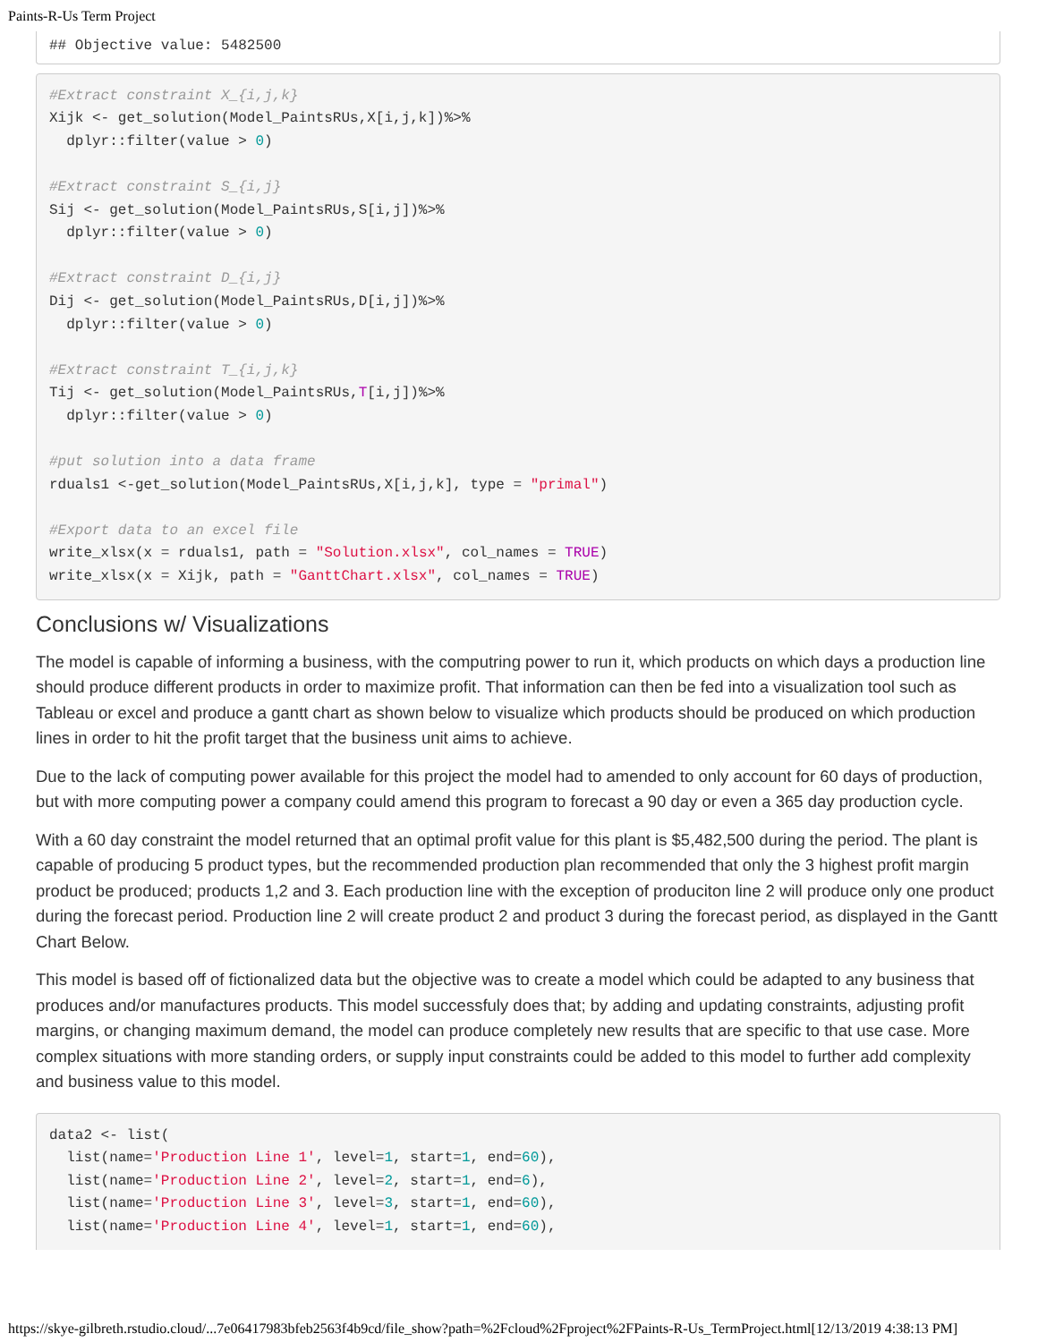Paints-R-Us Term Project
## Objective value: 5482500
#Extract constraint X_{i,j,k}
Xijk <- get_solution(Model_PaintsRUs,X[i,j,k])%>%
  dplyr::filter(value > 0)

#Extract constraint S_{i,j}
Sij <- get_solution(Model_PaintsRUs,S[i,j])%>%
  dplyr::filter(value > 0)

#Extract constraint D_{i,j}
Dij <- get_solution(Model_PaintsRUs,D[i,j])%>%
  dplyr::filter(value > 0)

#Extract constraint T_{i,j,k}
Tij <- get_solution(Model_PaintsRUs,T[i,j])%>%
  dplyr::filter(value > 0)

#put solution into a data frame
rduals1 <-get_solution(Model_PaintsRUs,X[i,j,k], type = "primal")

#Export data to an excel file
write_xlsx(x = rduals1, path = "Solution.xlsx", col_names = TRUE)
write_xlsx(x = Xijk, path = "GanttChart.xlsx", col_names = TRUE)
Conclusions w/ Visualizations
The model is capable of informing a business, with the computring power to run it, which products on which days a production line should produce different products in order to maximize profit. That information can then be fed into a visualization tool such as Tableau or excel and produce a gantt chart as shown below to visualize which products should be produced on which production lines in order to hit the profit target that the business unit aims to achieve.
Due to the lack of computing power available for this project the model had to amended to only account for 60 days of production, but with more computing power a company could amend this program to forecast a 90 day or even a 365 day production cycle.
With a 60 day constraint the model returned that an optimal profit value for this plant is $5,482,500 during the period. The plant is capable of producing 5 product types, but the recommended production plan recommended that only the 3 highest profit margin product be produced; products 1,2 and 3. Each production line with the exception of produciton line 2 will produce only one product during the forecast period. Production line 2 will create product 2 and product 3 during the forecast period, as displayed in the Gantt Chart Below.
This model is based off of fictionalized data but the objective was to create a model which could be adapted to any business that produces and/or manufactures products. This model successfuly does that; by adding and updating constraints, adjusting profit margins, or changing maximum demand, the model can produce completely new results that are specific to that use case. More complex situations with more standing orders, or supply input constraints could be added to this model to further add complexity and business value to this model.
data2 <- list(
  list(name='Production Line 1', level=1, start=1, end=60),
  list(name='Production Line 2', level=2, start=1, end=6),
  list(name='Production Line 3', level=3, start=1, end=60),
  list(name='Production Line 4', level=1, start=1, end=60),
https://skye-gilbreth.rstudio.cloud/...7e06417983bfeb2563f4b9cd/file_show?path=%2Fcloud%2Fproject%2FPaints-R-Us_TermProject.html[12/13/2019 4:38:13 PM]